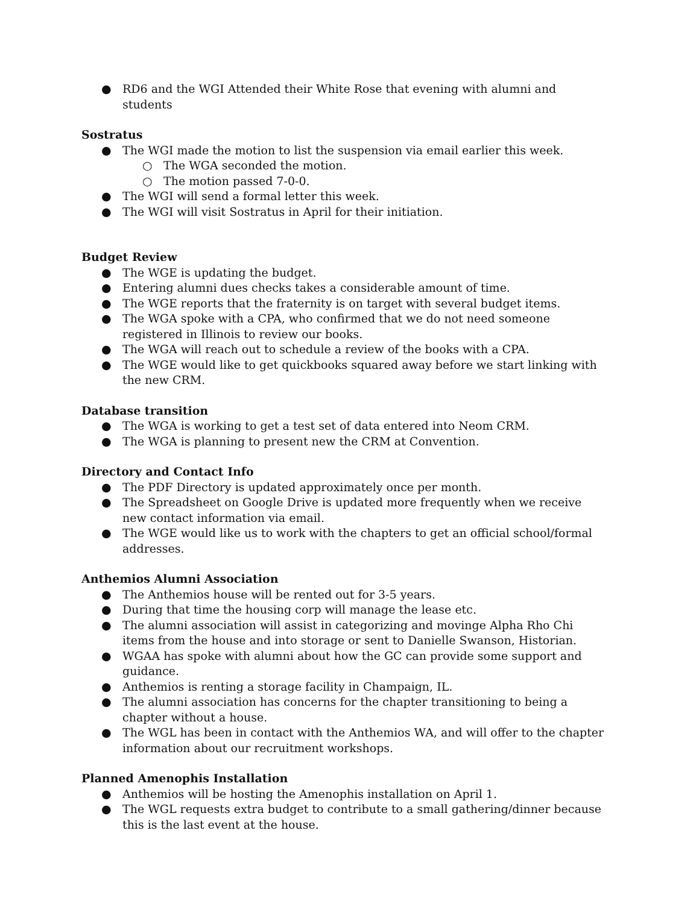● RD6 and the WGI Attended their White Rose that evening with alumni and students
Sostratus
● The WGI made the motion to list the suspension via email earlier this week.
○ The WGA seconded the motion.
○ The motion passed 7-0-0.
● The WGI will send a formal letter this week.
● The WGI will visit Sostratus in April for their initiation.
Budget Review
● The WGE is updating the budget.
● Entering alumni dues checks takes a considerable amount of time.
● The WGE reports that the fraternity is on target with several budget items.
● The WGA spoke with a CPA, who confirmed that we do not need someone registered in Illinois to review our books.
● The WGA will reach out to schedule a review of the books with a CPA.
● The WGE would like to get quickbooks squared away before we start linking with the new CRM.
Database transition
● The WGA is working to get a test set of data entered into Neom CRM.
● The WGA is planning to present new the CRM at Convention.
Directory and Contact Info
● The PDF Directory is updated approximately once per month.
● The Spreadsheet on Google Drive is updated more frequently when we receive new contact information via email.
● The WGE would like us to work with the chapters to get an official school/formal addresses.
Anthemios Alumni Association
● The Anthemios house will be rented out for 3-5 years.
● During that time the housing corp will manage the lease etc.
● The alumni association will assist in categorizing and movinge Alpha Rho Chi items from the house and into storage or sent to Danielle Swanson, Historian.
● WGAA has spoke with alumni about how the GC can provide some support and guidance.
● Anthemios is renting a storage facility in Champaign, IL.
● The alumni association has concerns for the chapter transitioning to being a chapter without a house.
● The WGL has been in contact with the Anthemios WA, and will offer to the chapter information about our recruitment workshops.
Planned Amenophis Installation
● Anthemios will be hosting the Amenophis installation on April 1.
● The WGL requests extra budget to contribute to a small gathering/dinner because this is the last event at the house.